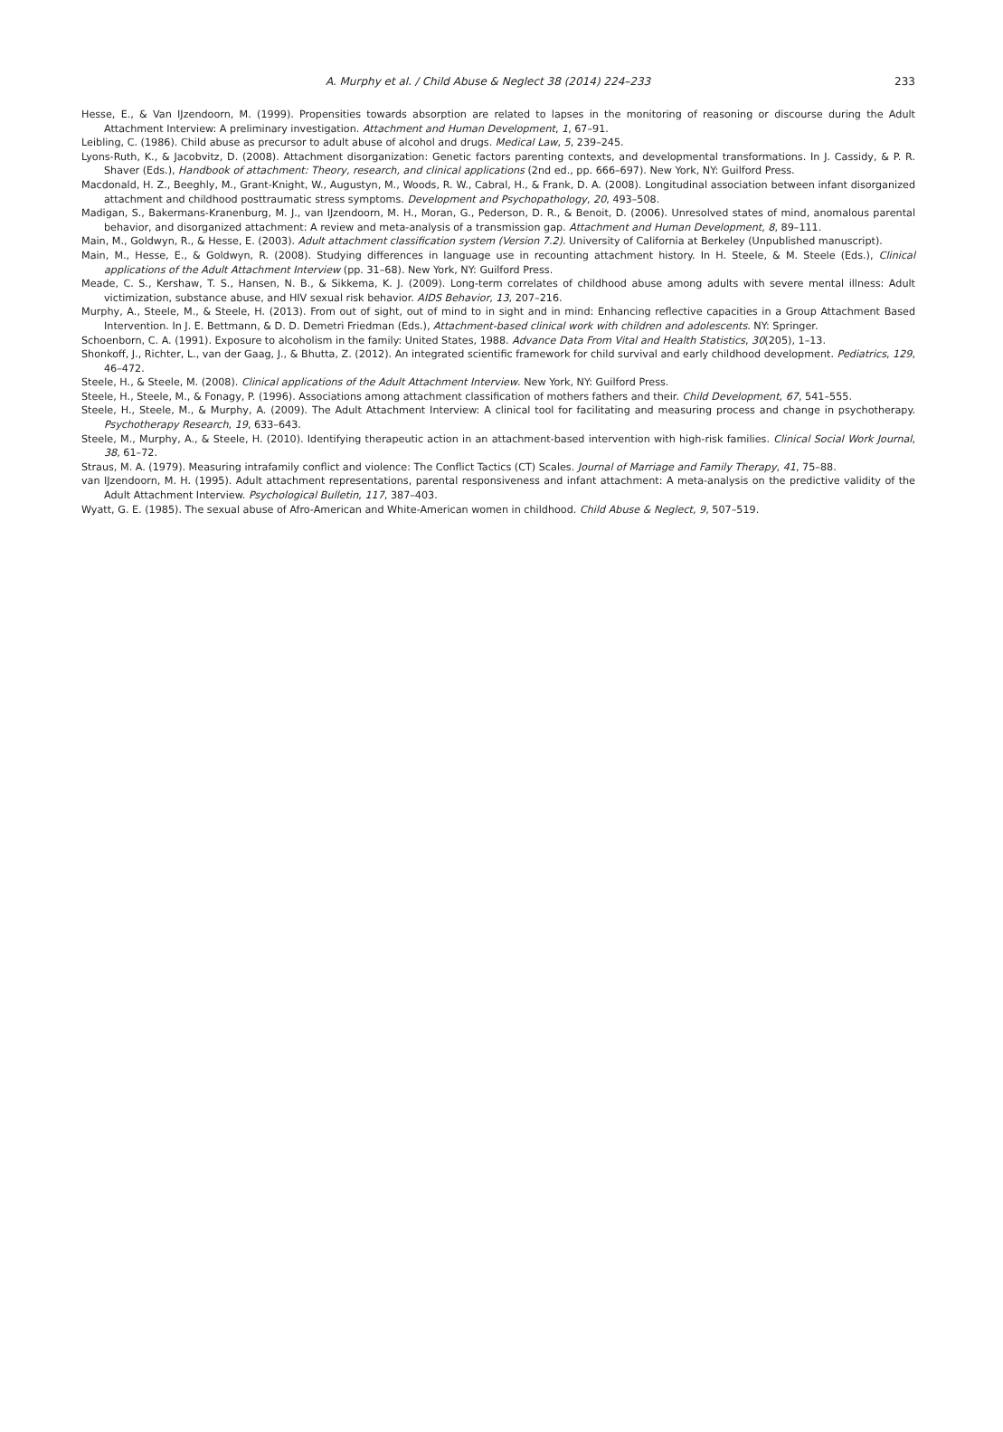A. Murphy et al. / Child Abuse & Neglect 38 (2014) 224–233 233
Hesse, E., & Van IJzendoorn, M. (1999). Propensities towards absorption are related to lapses in the monitoring of reasoning or discourse during the Adult Attachment Interview: A preliminary investigation. Attachment and Human Development, 1, 67–91.
Leibling, C. (1986). Child abuse as precursor to adult abuse of alcohol and drugs. Medical Law, 5, 239–245.
Lyons-Ruth, K., & Jacobvitz, D. (2008). Attachment disorganization: Genetic factors parenting contexts, and developmental transformations. In J. Cassidy, & P. R. Shaver (Eds.), Handbook of attachment: Theory, research, and clinical applications (2nd ed., pp. 666–697). New York, NY: Guilford Press.
Macdonald, H. Z., Beeghly, M., Grant-Knight, W., Augustyn, M., Woods, R. W., Cabral, H., & Frank, D. A. (2008). Longitudinal association between infant disorganized attachment and childhood posttraumatic stress symptoms. Development and Psychopathology, 20, 493–508.
Madigan, S., Bakermans-Kranenburg, M. J., van IJzendoorn, M. H., Moran, G., Pederson, D. R., & Benoit, D. (2006). Unresolved states of mind, anomalous parental behavior, and disorganized attachment: A review and meta-analysis of a transmission gap. Attachment and Human Development, 8, 89–111.
Main, M., Goldwyn, R., & Hesse, E. (2003). Adult attachment classification system (Version 7.2). University of California at Berkeley (Unpublished manuscript).
Main, M., Hesse, E., & Goldwyn, R. (2008). Studying differences in language use in recounting attachment history. In H. Steele, & M. Steele (Eds.), Clinical applications of the Adult Attachment Interview (pp. 31–68). New York, NY: Guilford Press.
Meade, C. S., Kershaw, T. S., Hansen, N. B., & Sikkema, K. J. (2009). Long-term correlates of childhood abuse among adults with severe mental illness: Adult victimization, substance abuse, and HIV sexual risk behavior. AIDS Behavior, 13, 207–216.
Murphy, A., Steele, M., & Steele, H. (2013). From out of sight, out of mind to in sight and in mind: Enhancing reflective capacities in a Group Attachment Based Intervention. In J. E. Bettmann, & D. D. Demetri Friedman (Eds.), Attachment-based clinical work with children and adolescents. NY: Springer.
Schoenborn, C. A. (1991). Exposure to alcoholism in the family: United States, 1988. Advance Data From Vital and Health Statistics, 30(205), 1–13.
Shonkoff, J., Richter, L., van der Gaag, J., & Bhutta, Z. (2012). An integrated scientific framework for child survival and early childhood development. Pediatrics, 129, 46–472.
Steele, H., & Steele, M. (2008). Clinical applications of the Adult Attachment Interview. New York, NY: Guilford Press.
Steele, H., Steele, M., & Fonagy, P. (1996). Associations among attachment classification of mothers fathers and their. Child Development, 67, 541–555.
Steele, H., Steele, M., & Murphy, A. (2009). The Adult Attachment Interview: A clinical tool for facilitating and measuring process and change in psychotherapy. Psychotherapy Research, 19, 633–643.
Steele, M., Murphy, A., & Steele, H. (2010). Identifying therapeutic action in an attachment-based intervention with high-risk families. Clinical Social Work Journal, 38, 61–72.
Straus, M. A. (1979). Measuring intrafamily conflict and violence: The Conflict Tactics (CT) Scales. Journal of Marriage and Family Therapy, 41, 75–88.
van IJzendoorn, M. H. (1995). Adult attachment representations, parental responsiveness and infant attachment: A meta-analysis on the predictive validity of the Adult Attachment Interview. Psychological Bulletin, 117, 387–403.
Wyatt, G. E. (1985). The sexual abuse of Afro-American and White-American women in childhood. Child Abuse & Neglect, 9, 507–519.